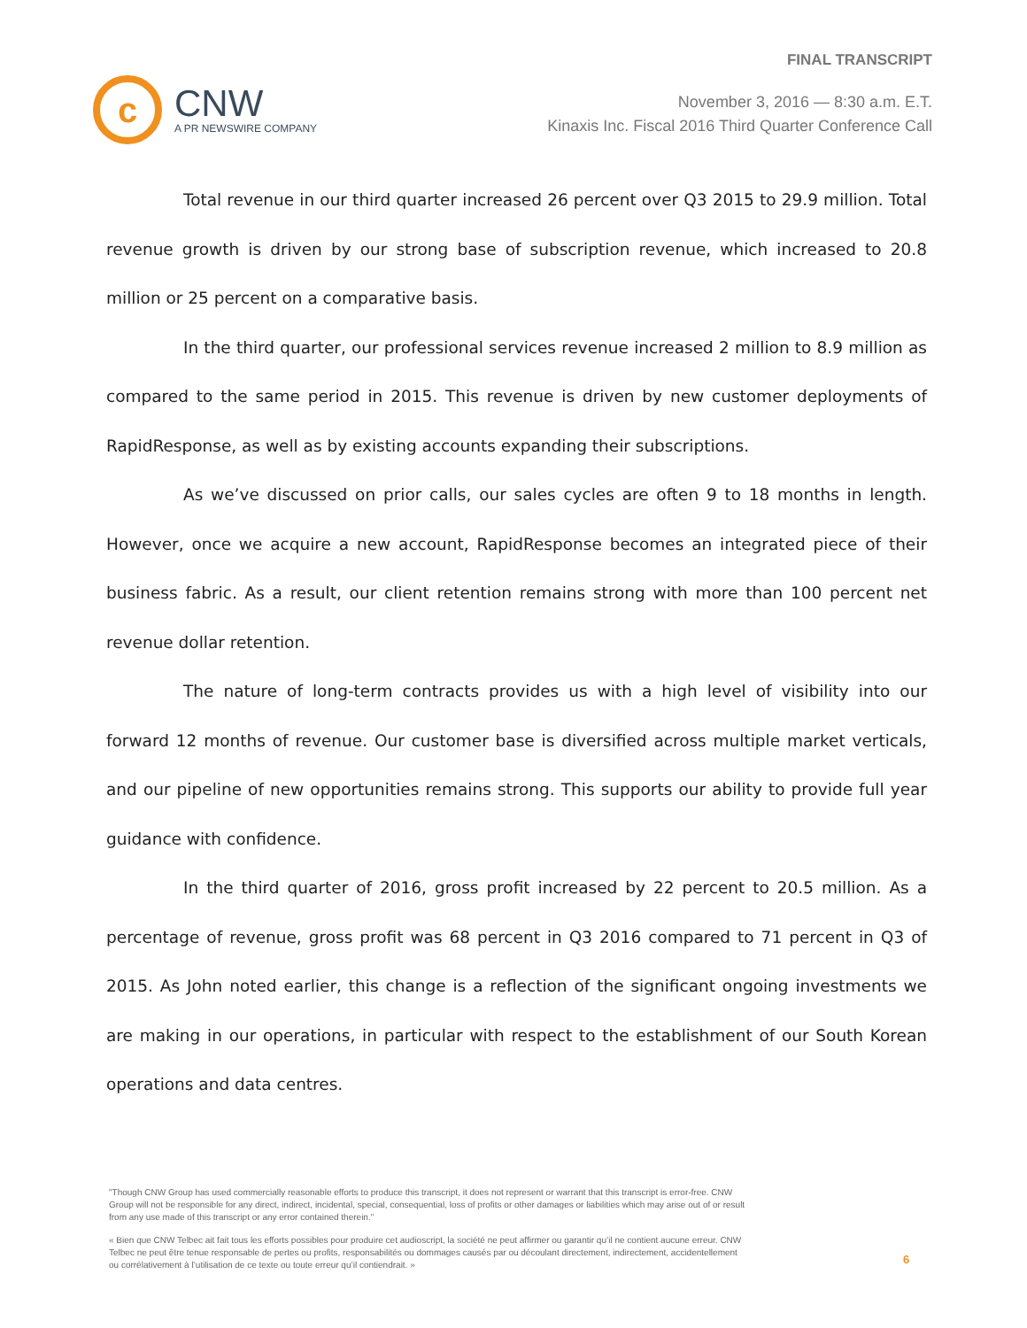c
CNW
A PR NEWSWIRE COMPANY
FINAL TRANSCRIPT
November 3, 2016 — 8:30 a.m. E.T.
Kinaxis Inc. Fiscal 2016 Third Quarter Conference Call
Total revenue in our third quarter increased 26 percent over Q3 2015 to 29.9 million. Total revenue growth is driven by our strong base of subscription revenue, which increased to 20.8 million or 25 percent on a comparative basis.
In the third quarter, our professional services revenue increased 2 million to 8.9 million as compared to the same period in 2015. This revenue is driven by new customer deployments of RapidResponse, as well as by existing accounts expanding their subscriptions.
As we’ve discussed on prior calls, our sales cycles are often 9 to 18 months in length. However, once we acquire a new account, RapidResponse becomes an integrated piece of their business fabric. As a result, our client retention remains strong with more than 100 percent net revenue dollar retention.
The nature of long-term contracts provides us with a high level of visibility into our forward 12 months of revenue. Our customer base is diversified across multiple market verticals, and our pipeline of new opportunities remains strong. This supports our ability to provide full year guidance with confidence.
In the third quarter of 2016, gross profit increased by 22 percent to 20.5 million. As a percentage of revenue, gross profit was 68 percent in Q3 2016 compared to 71 percent in Q3 of 2015. As John noted earlier, this change is a reflection of the significant ongoing investments we are making in our operations, in particular with respect to the establishment of our South Korean operations and data centres.
"Though CNW Group has used commercially reasonable efforts to produce this transcript, it does not represent or warrant that this transcript is error-free. CNW Group will not be responsible for any direct, indirect, incidental, special, consequential, loss of profits or other damages or liabilities which may arise out of or result from any use made of this transcript or any error contained therein."
« Bien que CNW Telbec ait fait tous les efforts possibles pour produire cet audioscript, la société ne peut affirmer ou garantir qu’il ne contient aucune erreur. CNW Telbec ne peut être tenue responsable de pertes ou profits, responsabilités ou dommages causés par ou découlant directement, indirectement, accidentellement ou corrélativement à l’utilisation de ce texte ou toute erreur qu’il contiendrait. »
6